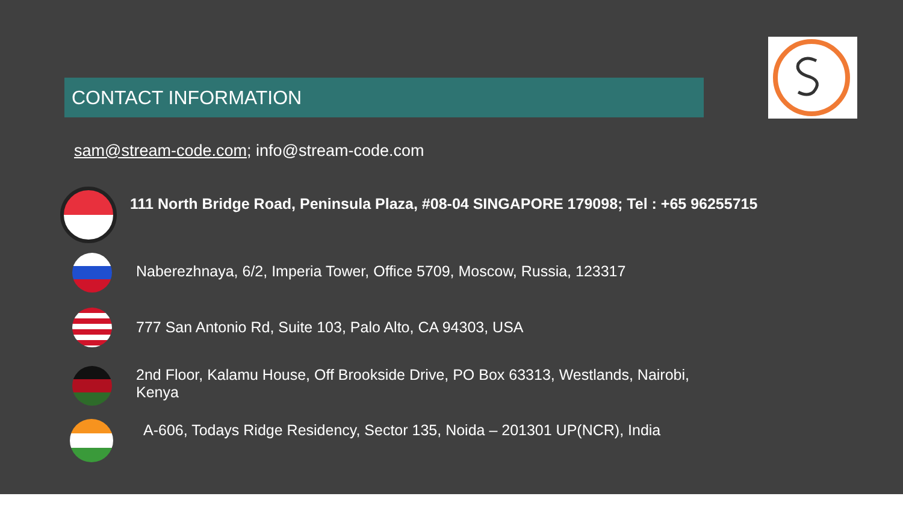CONTACT INFORMATION
sam@stream-code.com; info@stream-code.com
111 North Bridge Road, Peninsula Plaza, #08-04 SINGAPORE 179098; Tel : +65 96255715
Naberezhnaya, 6/2, Imperia Tower, Office 5709, Moscow, Russia, 123317
777 San Antonio Rd, Suite 103, Palo Alto, CA 94303, USA
2nd Floor, Kalamu House, Off Brookside Drive, PO Box 63313, Westlands, Nairobi,
Kenya
A-606, Todays Ridge Residency, Sector 135, Noida – 201301 UP(NCR), India